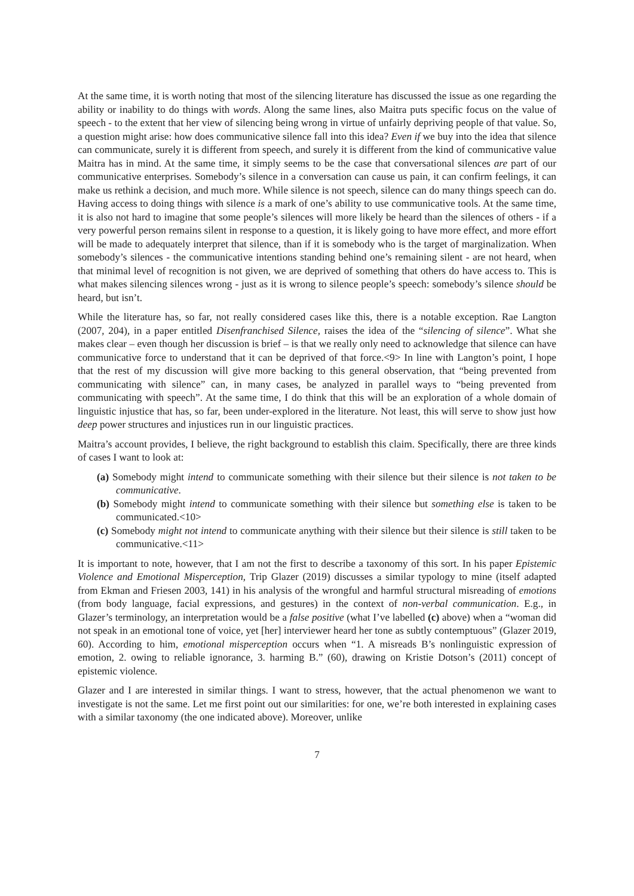At the same time, it is worth noting that most of the silencing literature has discussed the issue as one regarding the ability or inability to do things with words. Along the same lines, also Maitra puts specific focus on the value of speech - to the extent that her view of silencing being wrong in virtue of unfairly depriving people of that value. So, a question might arise: how does communicative silence fall into this idea? Even if we buy into the idea that silence can communicate, surely it is different from speech, and surely it is different from the kind of communicative value Maitra has in mind. At the same time, it simply seems to be the case that conversational silences are part of our communicative enterprises. Somebody’s silence in a conversation can cause us pain, it can confirm feelings, it can make us rethink a decision, and much more. While silence is not speech, silence can do many things speech can do. Having access to doing things with silence is a mark of one’s ability to use communicative tools. At the same time, it is also not hard to imagine that some people’s silences will more likely be heard than the silences of others - if a very powerful person remains silent in response to a question, it is likely going to have more effect, and more effort will be made to adequately interpret that silence, than if it is somebody who is the target of marginalization. When somebody’s silences - the communicative intentions standing behind one’s remaining silent - are not heard, when that minimal level of recognition is not given, we are deprived of something that others do have access to. This is what makes silencing silences wrong - just as it is wrong to silence people’s speech: somebody’s silence should be heard, but isn’t.
While the literature has, so far, not really considered cases like this, there is a notable exception. Rae Langton (2007, 204), in a paper entitled Disenfranchised Silence, raises the idea of the “silencing of silence”. What she makes clear – even though her discussion is brief – is that we really only need to acknowledge that silence can have communicative force to understand that it can be deprived of that force.<9> In line with Langton’s point, I hope that the rest of my discussion will give more backing to this general observation, that “being prevented from communicating with silence” can, in many cases, be analyzed in parallel ways to “being prevented from communicating with speech”. At the same time, I do think that this will be an exploration of a whole domain of linguistic injustice that has, so far, been under-explored in the literature. Not least, this will serve to show just how deep power structures and injustices run in our linguistic practices.
Maitra’s account provides, I believe, the right background to establish this claim. Specifically, there are three kinds of cases I want to look at:
(a) Somebody might intend to communicate something with their silence but their silence is not taken to be communicative.
(b) Somebody might intend to communicate something with their silence but something else is taken to be communicated.<10>
(c) Somebody might not intend to communicate anything with their silence but their silence is still taken to be communicative.<11>
It is important to note, however, that I am not the first to describe a taxonomy of this sort. In his paper Epistemic Violence and Emotional Misperception, Trip Glazer (2019) discusses a similar typology to mine (itself adapted from Ekman and Friesen 2003, 141) in his analysis of the wrongful and harmful structural misreading of emotions (from body language, facial expressions, and gestures) in the context of non-verbal communication. E.g., in Glazer’s terminology, an interpretation would be a false positive (what I’ve labelled (c) above) when a “woman did not speak in an emotional tone of voice, yet [her] interviewer heard her tone as subtly contemptuous” (Glazer 2019, 60). According to him, emotional misperception occurs when “1. A misreads B’s nonlinguistic expression of emotion, 2. owing to reliable ignorance, 3. harming B.” (60), drawing on Kristie Dotson’s (2011) concept of epistemic violence.
Glazer and I are interested in similar things. I want to stress, however, that the actual phenomenon we want to investigate is not the same. Let me first point out our similarities: for one, we’re both interested in explaining cases with a similar taxonomy (the one indicated above). Moreover, unlike
7